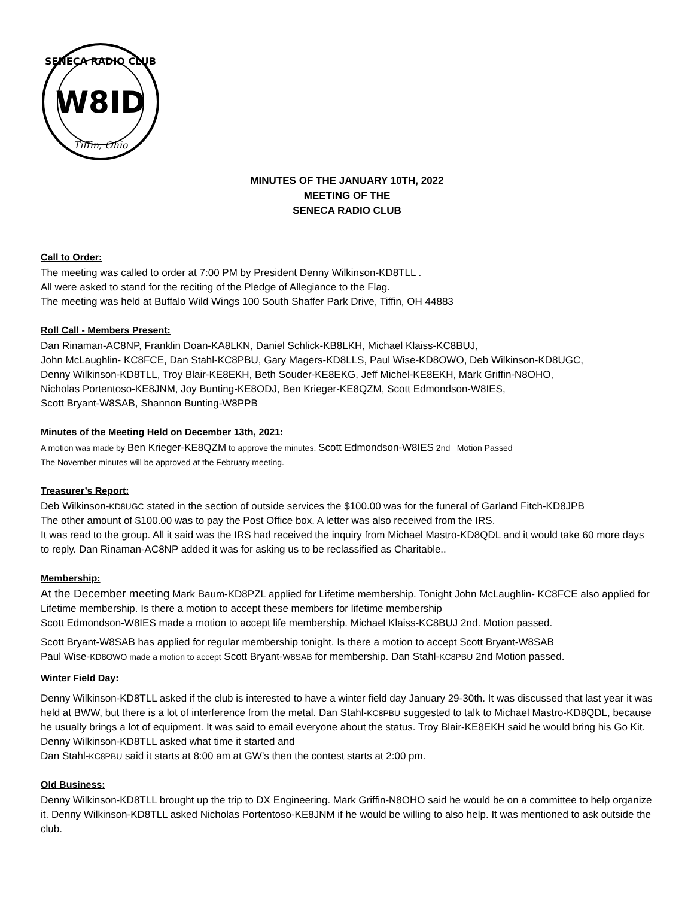SENECA RADIO CLUB
W8ID
Tiffin, Ohio
MINUTES OF THE JANUARY 10TH, 2022
MEETING OF THE
SENECA RADIO CLUB
Call to Order:
The meeting was called to order at 7:00 PM by President Denny Wilkinson-KD8TLL .
All were asked to stand for the reciting of the Pledge of Allegiance to the Flag.
The meeting was held at Buffalo Wild Wings 100 South Shaffer Park Drive, Tiffin, OH 44883
Roll Call - Members Present:
Dan Rinaman-AC8NP, Franklin Doan-KA8LKN, Daniel Schlick-KB8LKH, Michael Klaiss-KC8BUJ,
John McLaughlin- KC8FCE, Dan Stahl-KC8PBU, Gary Magers-KD8LLS, Paul Wise-KD8OWO, Deb Wilkinson-KD8UGC,
Denny Wilkinson-KD8TLL, Troy Blair-KE8EKH, Beth Souder-KE8EKG, Jeff Michel-KE8EKH, Mark Griffin-N8OHO,
Nicholas Portentoso-KE8JNM, Joy Bunting-KE8ODJ, Ben Krieger-KE8QZM, Scott Edmondson-W8IES,
Scott Bryant-W8SAB, Shannon Bunting-W8PPB
Minutes of the Meeting Held on December 13th, 2021:
A motion was made by Ben Krieger-KE8QZM to approve the minutes. Scott Edmondson-W8IES 2nd Motion Passed
The November minutes will be approved at the February meeting.
Treasurer’s Report:
Deb Wilkinson-KD8UGC stated in the section of outside services the $100.00 was for the funeral of Garland Fitch-KD8JPB
The other amount of $100.00 was to pay the Post Office box. A letter was also received from the IRS.
It was read to the group. All it said was the IRS had received the inquiry from Michael Mastro-KD8QDL and it would take 60 more days to reply. Dan Rinaman-AC8NP added it was for asking us to be reclassified as Charitable..
Membership:
At the December meeting Mark Baum-KD8PZL applied for Lifetime membership. Tonight John McLaughlin- KC8FCE also applied for Lifetime membership. Is there a motion to accept these members for lifetime membership
Scott Edmondson-W8IES made a motion to accept life membership. Michael Klaiss-KC8BUJ 2nd. Motion passed.
Scott Bryant-W8SAB has applied for regular membership tonight. Is there a motion to accept Scott Bryant-W8SAB
Paul Wise-KD8OWO made a motion to accept Scott Bryant-W8SAB for membership. Dan Stahl-KC8PBU 2nd Motion passed.
Winter Field Day:
Denny Wilkinson-KD8TLL asked if the club is interested to have a winter field day January 29-30th. It was discussed that last year it was held at BWW, but there is a lot of interference from the metal. Dan Stahl-KC8PBU suggested to talk to Michael Mastro-KD8QDL, because he usually brings a lot of equipment. It was said to email everyone about the status. Troy Blair-KE8EKH said he would bring his Go Kit. Denny Wilkinson-KD8TLL asked what time it started and
Dan Stahl-KC8PBU said it starts at 8:00 am at GW’s then the contest starts at 2:00 pm.
Old Business:
Denny Wilkinson-KD8TLL brought up the trip to DX Engineering. Mark Griffin-N8OHO said he would be on a committee to help organize it. Denny Wilkinson-KD8TLL asked Nicholas Portentoso-KE8JNM if he would be willing to also help. It was mentioned to ask outside the club.